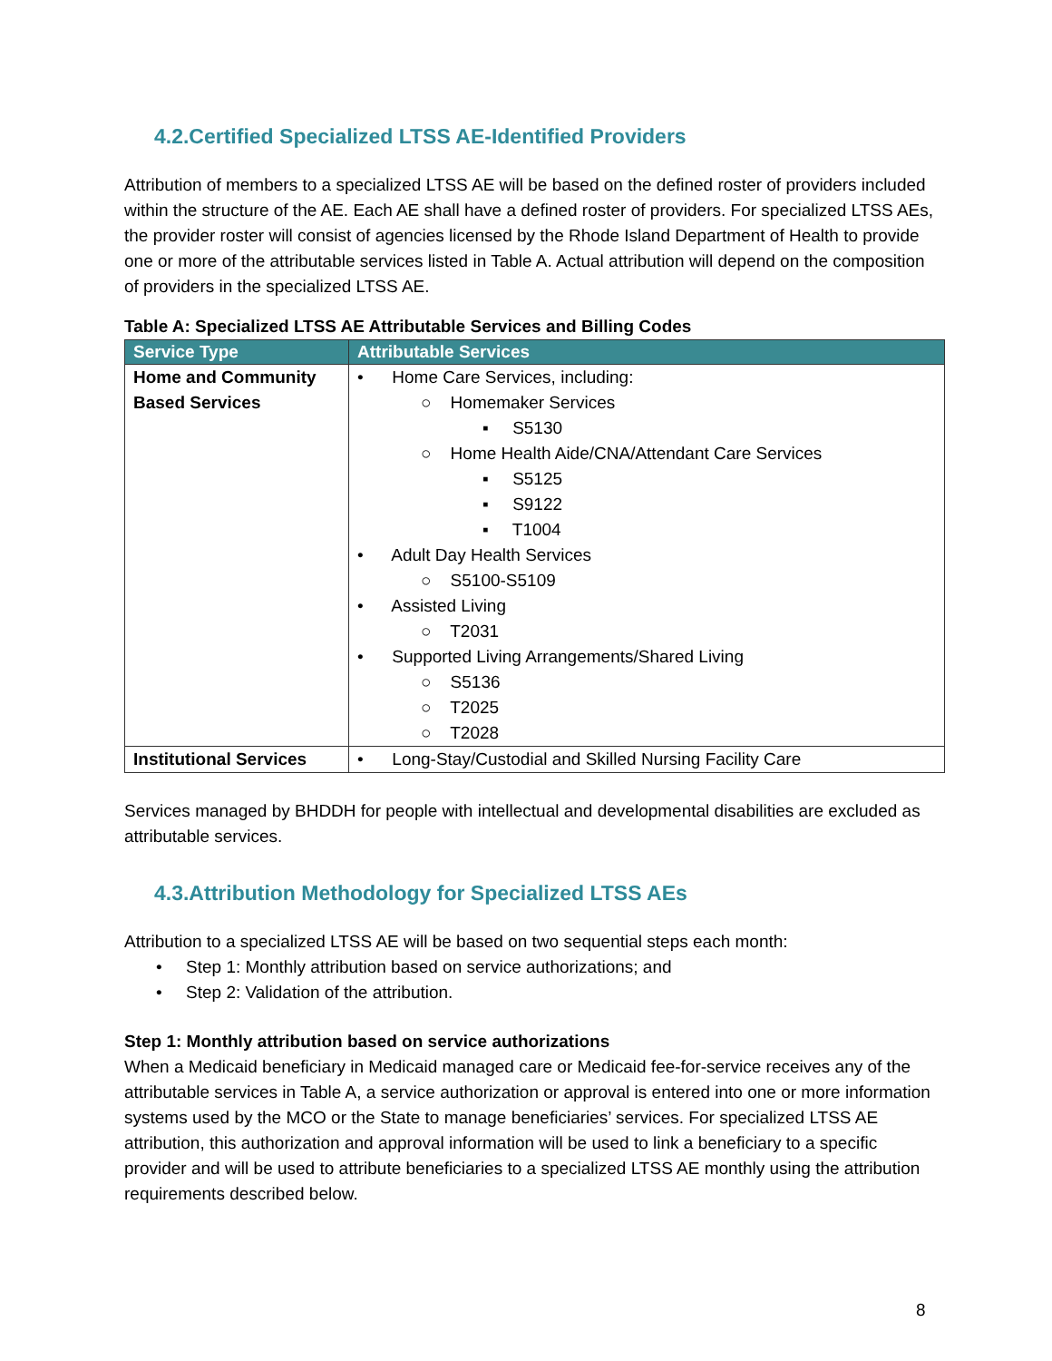4.2.Certified Specialized LTSS AE-Identified Providers
Attribution of members to a specialized LTSS AE will be based on the defined roster of providers included within the structure of the AE. Each AE shall have a defined roster of providers. For specialized LTSS AEs, the provider roster will consist of agencies licensed by the Rhode Island Department of Health to provide one or more of the attributable services listed in Table A. Actual attribution will depend on the composition of providers in the specialized LTSS AE.
Table A: Specialized LTSS AE Attributable Services and Billing Codes
| Service Type | Attributable Services |
| --- | --- |
| Home and Community Based Services | • Home Care Services, including: ○ Homemaker Services ▪ S5130 ○ Home Health Aide/CNA/Attendant Care Services ▪ S5125 ▪ S9122 ▪ T1004 • Adult Day Health Services ○ S5100-S5109 • Assisted Living ○ T2031 • Supported Living Arrangements/Shared Living ○ S5136 ○ T2025 ○ T2028 |
| Institutional Services | • Long-Stay/Custodial and Skilled Nursing Facility Care |
Services managed by BHDDH for people with intellectual and developmental disabilities are excluded as attributable services.
4.3.Attribution Methodology for Specialized LTSS AEs
Attribution to a specialized LTSS AE will be based on two sequential steps each month:
• Step 1: Monthly attribution based on service authorizations; and
• Step 2: Validation of the attribution.
Step 1: Monthly attribution based on service authorizations
When a Medicaid beneficiary in Medicaid managed care or Medicaid fee-for-service receives any of the attributable services in Table A, a service authorization or approval is entered into one or more information systems used by the MCO or the State to manage beneficiaries’ services. For specialized LTSS AE attribution, this authorization and approval information will be used to link a beneficiary to a specific provider and will be used to attribute beneficiaries to a specialized LTSS AE monthly using the attribution requirements described below.
8